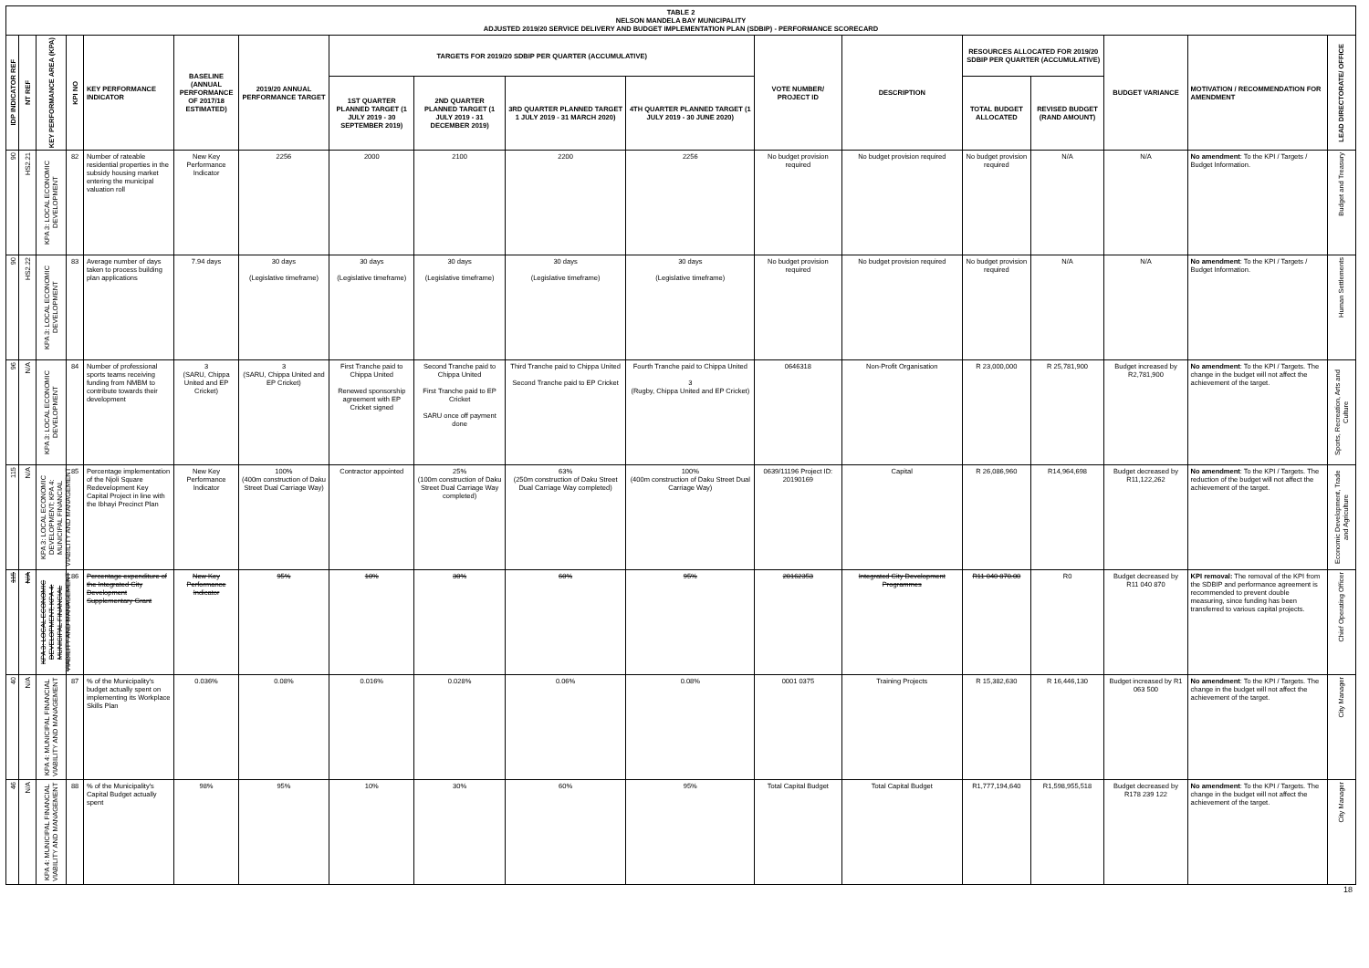TABLE 2
NELSON MANDELA BAY MUNICIPALITY
ADJUSTED 2019/20 SERVICE DELIVERY AND BUDGET IMPLEMENTATION PLAN (SDBIP) - PERFORMANCE SCORECARD
| IDP INDICATOR REF | NT REF | KEY PERFORMANCE AREA (KPA) | KPI NO | KEY PERFORMANCE INDICATOR | BASELINE (ANNUAL PERFORMANCE OF 2017/18 ESTIMATED) | 2019/20 ANNUAL PERFORMANCE TARGET | TARGETS FOR 2019/20 SDBIP PER QUARTER (ACCUMULATIVE) | | | | VOTE NUMBER/ PROJECT ID | DESCRIPTION | RESOURCES ALLOCATED FOR 2019/20 SDBIP PER QUARTER (ACCUMULATIVE) | | BUDGET VARIANCE | MOTIVATION / RECOMMENDATION FOR AMENDMENT | LEAD DIRECTORATE/ OFFICE |
| --- | --- | --- | --- | --- | --- | --- | --- | --- | --- | --- | --- | --- | --- | --- | --- | --- | --- |
| | | | | | | | 1ST QUARTER PLANNED TARGET (1 JULY 2019 - 30 SEPTEMBER 2019) | 2ND QUARTER PLANNED TARGET (1 JULY 2019 - 31 DECEMBER 2019) | 3RD QUARTER PLANNED TARGET 1 JULY 2019 - 31 MARCH 2020) | 4TH QUARTER PLANNED TARGET (1 JULY 2019 - 30 JUNE 2020) | | | TOTAL BUDGET ALLOCATED | REVISED BUDGET (RAND AMOUNT) | | | |
| 90 | HS2.21 | KPA 3: LOCAL ECONOMIC DEVELOPMENT | 82 | Number of rateable residential properties in the subsidy housing market entering the municipal valuation roll | New Key Performance Indicator | 2256 | 2000 | 2100 | 2200 | 2256 | No budget provision required | No budget provision required | No budget provision required | N/A | N/A | No amendment : To the KPI / Targets / Budget Information. | Budget and Treasury |
| 90 | HS2.22 | KPA 3: LOCAL ECONOMIC DEVELOPMENT | 83 | Average number of days taken to process building plan applications | 7.94 days | 30 days (Legislative timeframe) | 30 days (Legislative timeframe) | 30 days (Legislative timeframe) | 30 days (Legislative timeframe) | 30 days (Legislative timeframe) | No budget provision required | No budget provision required | No budget provision required | N/A | N/A | No amendment : To the KPI / Targets / Budget Information. | Human Settlements |
| 96 | N/A | KPA 3: LOCAL ECONOMIC DEVELOPMENT | 84 | Number of professional sports teams receiving funding from NMBM to contribute towards their development | 3 (SARU, Chippa United and EP Cricket) | 3 (SARU, Chippa United and EP Cricket) | First Tranche paid to Chippa United Renewed sponsorship agreement with EP Cricket signed | Second Tranche paid to Chippa United First Tranche paid to EP Cricket SARU once off payment done | Third Tranche paid to Chippa United Second Tranche paid to EP Cricket | Fourth Tranche paid to Chippa United 3 (Rugby, Chippa United and EP Cricket) | 0646318 | Non-Profit Organisation | R 23,000,000 | R 25,781,900 | Budget increased by R2,781,900 | No amendment : To the KPI / Targets. The change in the budget will not affect the achievement of the target. | Sports, Recreation, Arts and Culture |
| 115 | N/A | KPA 3: LOCAL ECONOMIC DEVELOPMENT; KPA 4: MUNICIPAL FINANCIAL VIABILITY AND MANAGEMENT | 85 | Percentage implementation of the Njoli Square Redevelopment Key Capital Project in line with the Ibhayi Precinct Plan | New Key Performance Indicator | 100% (400m construction of Daku Street Dual Carriage Way) | Contractor appointed | 25% (100m construction of Daku Street Dual Carriage Way completed) | 63% (250m construction of Daku Street Dual Carriage Way completed) | 100% (400m construction of Daku Street Dual Carriage Way) | 0639/11196 Project ID: 20190169 | Capital | R 26,086,960 | R14,964,698 | Budget decreased by R11,122,262 | No amendment : To the KPI / Targets. The reduction of the budget will not affect the achievement of the target. | Economic Development, Trade and Agriculture |
| 115 | N/A | KPA 3: LOCAL ECONOMIC DEVELOPMENT; KPA 4: MUNICIPAL FINANCIAL VIABILITY AND MANAGEMENT | 86 | Percentage expenditure of the Integrated City Development Supplementary Grant | New Key Performance Indicator | 95% | 10% | 30% | 60% | 95% | 20162353 | Integrated City Development Programmes | R11 040 870.00 | R0 | Budget decreased by R11 040 870 | KPI removal: The removal of the KPI from the SDBIP and performance agreement is recommended to prevent double measuring, since funding has been transferred to various capital projects. | Chief Operating Officer |
| 40 | N/A | KPA 4: MUNICIPAL FINANCIAL VIABILITY AND MANAGEMENT | 87 | % of the Municipality's budget actually spent on implementing its Workplace Skills Plan | 0.036% | 0.08% | 0.016% | 0.028% | 0.06% | 0.08% | 0001 0375 | Training Projects | R 15,382,630 | R 16,446,130 | Budget increased by R1 063 500 | No amendment : To the KPI / Targets. The change in the budget will not affect the achievement of the target. | City Manager |
| 46 | N/A | KPA 4: MUNICIPAL FINANCIAL VIABILITY AND MANAGEMENT | 88 | % of the Municipality's Capital Budget actually spent | 98% | 95% | 10% | 30% | 60% | 95% | Total Capital Budget | Total Capital Budget | R1,777,194,640 | R1,598,955,518 | Budget decreased by R178 239 122 | No amendment : To the KPI / Targets. The change in the budget will not affect the achievement of the target. | City Manager |
18